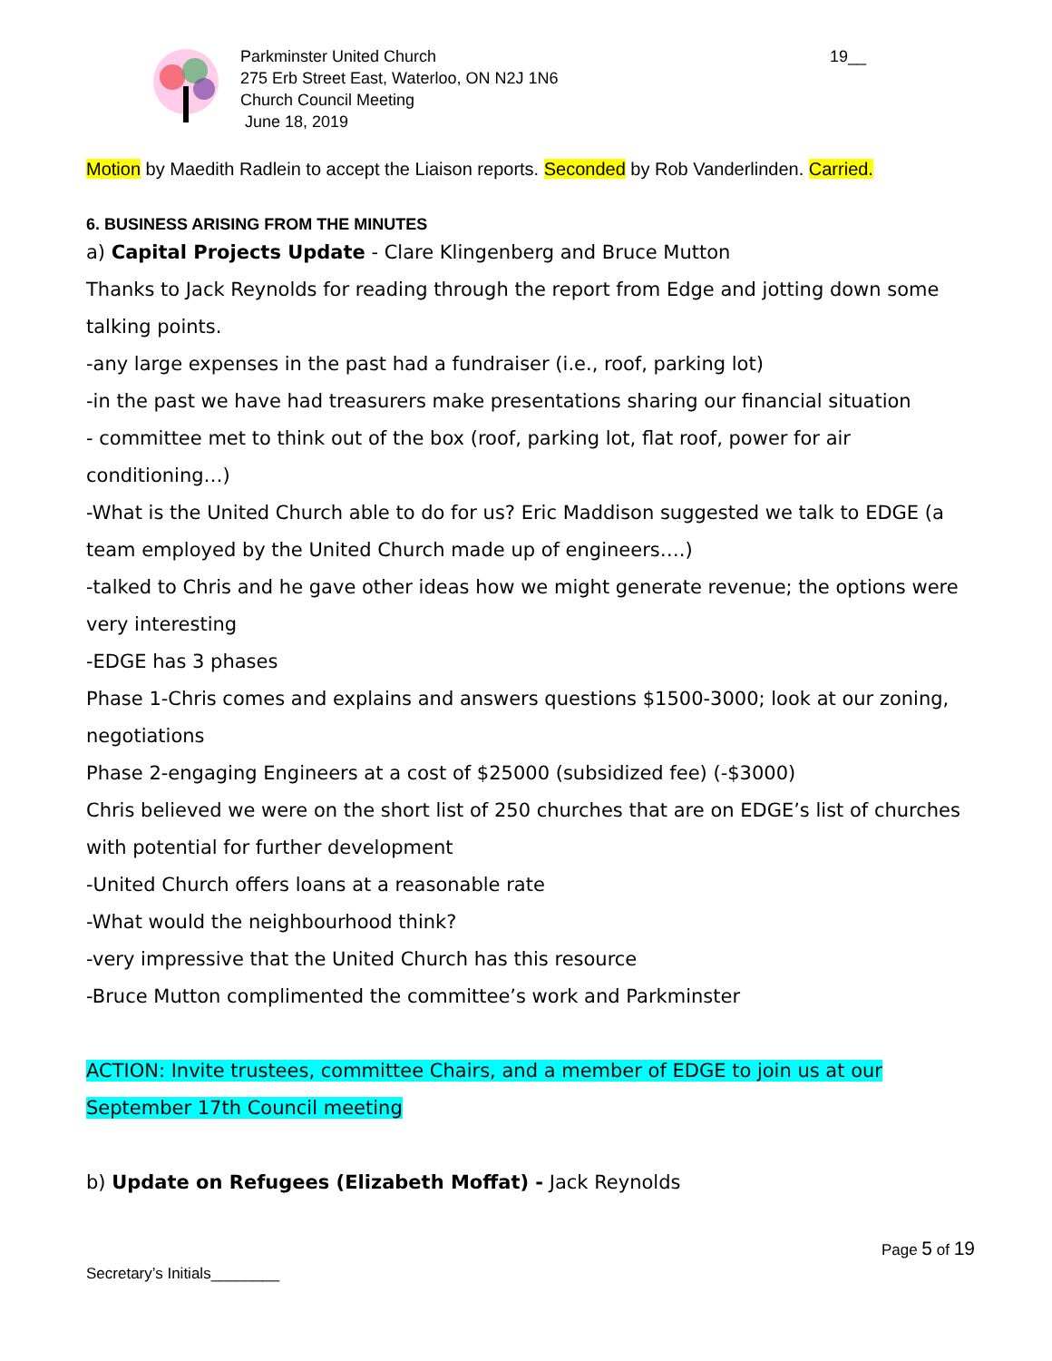Parkminster United Church
275 Erb Street East, Waterloo, ON N2J 1N6
Church Council Meeting
June 18, 2019
19__
Motion by Maedith Radlein to accept the Liaison reports. Seconded by Rob Vanderlinden. Carried.
6. BUSINESS ARISING FROM THE MINUTES
a) Capital Projects Update - Clare Klingenberg and Bruce Mutton
Thanks to Jack Reynolds for reading through the report from Edge and jotting down some talking points.
-any large expenses in the past had a fundraiser (i.e., roof, parking lot)
-in the past we have had treasurers make presentations sharing our financial situation
- committee met to think out of the box (roof, parking lot, flat roof, power for air conditioning…)
-What is the United Church able to do for us? Eric Maddison suggested we talk to EDGE (a team employed by the United Church made up of engineers….)
-talked to Chris and he gave other ideas how we might generate revenue; the options were very interesting
-EDGE has 3 phases
Phase 1-Chris comes and explains and answers questions $1500-3000; look at our zoning, negotiations
Phase 2-engaging Engineers at a cost of $25000 (subsidized fee) (-$3000)
Chris believed we were on the short list of 250 churches that are on EDGE’s list of churches with potential for further development
-United Church offers loans at a reasonable rate
-What would the neighbourhood think?
-very impressive that the United Church has this resource
-Bruce Mutton complimented the committee’s work and Parkminster
ACTION: Invite trustees, committee Chairs, and a member of EDGE to join us at our September 17th Council meeting
b) Update on Refugees (Elizabeth Moffat) - Jack Reynolds
Page 5 of 19
Secretary’s Initials________